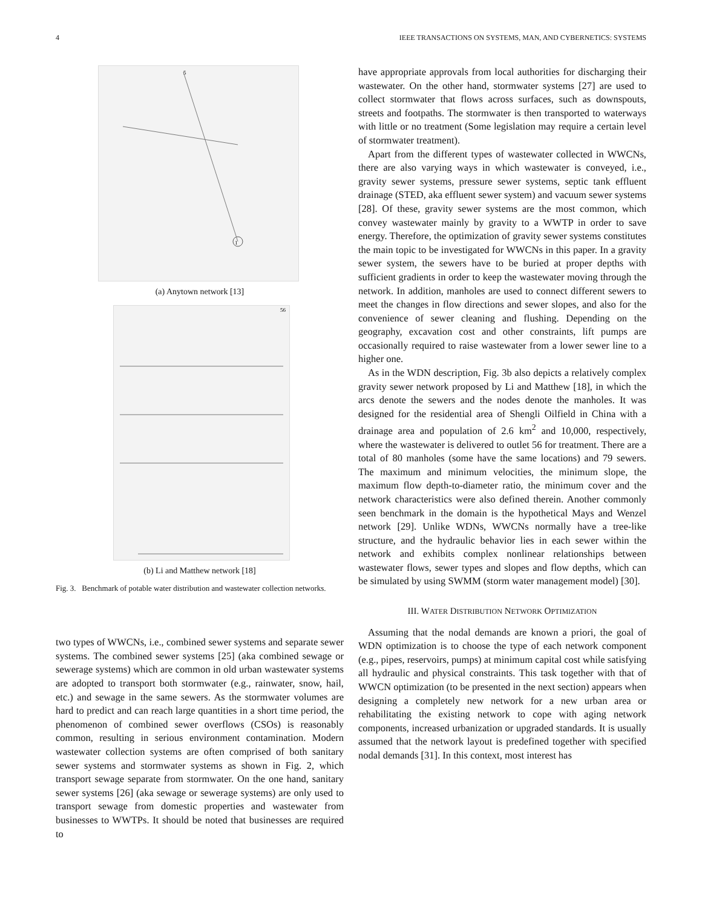4 IEEE TRANSACTIONS ON SYSTEMS, MAN, AND CYBERNETICS: SYSTEMS
1
5
(a) Anytown network [13]
56
(b) Li and Matthew network [18]
Fig. 3. Benchmark of potable water distribution and wastewater collection networks.
two types of WWCNs, i.e., combined sewer systems and separate sewer systems. The combined sewer systems [25] (aka combined sewage or sewerage systems) which are common in old urban wastewater systems are adopted to transport both stormwater (e.g., rainwater, snow, hail, etc.) and sewage in the same sewers. As the stormwater volumes are hard to predict and can reach large quantities in a short time period, the phenomenon of combined sewer overflows (CSOs) is reasonably common, resulting in serious environment contamination. Modern wastewater collection systems are often comprised of both sanitary sewer systems and stormwater systems as shown in Fig. 2, which transport sewage separate from stormwater. On the one hand, sanitary sewer systems [26] (aka sewage or sewerage systems) are only used to transport sewage from domestic properties and wastewater from businesses to WWTPs. It should be noted that businesses are required to
have appropriate approvals from local authorities for discharging their wastewater. On the other hand, stormwater systems [27] are used to collect stormwater that flows across surfaces, such as downspouts, streets and footpaths. The stormwater is then transported to waterways with little or no treatment (Some legislation may require a certain level of stormwater treatment).
Apart from the different types of wastewater collected in WWCNs, there are also varying ways in which wastewater is conveyed, i.e., gravity sewer systems, pressure sewer systems, septic tank effluent drainage (STED, aka effluent sewer system) and vacuum sewer systems [28]. Of these, gravity sewer systems are the most common, which convey wastewater mainly by gravity to a WWTP in order to save energy. Therefore, the optimization of gravity sewer systems constitutes the main topic to be investigated for WWCNs in this paper. In a gravity sewer system, the sewers have to be buried at proper depths with sufficient gradients in order to keep the wastewater moving through the network. In addition, manholes are used to connect different sewers to meet the changes in flow directions and sewer slopes, and also for the convenience of sewer cleaning and flushing. Depending on the geography, excavation cost and other constraints, lift pumps are occasionally required to raise wastewater from a lower sewer line to a higher one.
As in the WDN description, Fig. 3b also depicts a relatively complex gravity sewer network proposed by Li and Matthew [18], in which the arcs denote the sewers and the nodes denote the manholes. It was designed for the residential area of Shengli Oilfield in China with a drainage area and population of 2.6 km<sup>2</sup> and 10,000, respectively, where the wastewater is delivered to outlet 56 for treatment. There are a total of 80 manholes (some have the same locations) and 79 sewers. The maximum and minimum velocities, the minimum slope, the maximum flow depth-to-diameter ratio, the minimum cover and the network characteristics were also defined therein. Another commonly seen benchmark in the domain is the hypothetical Mays and Wenzel network [29]. Unlike WDNs, WWCNs normally have a tree-like structure, and the hydraulic behavior lies in each sewer within the network and exhibits complex nonlinear relationships between wastewater flows, sewer types and slopes and flow depths, which can be simulated by using SWMM (storm water management model) [30].
III. WATER DISTRIBUTION NETWORK OPTIMIZATION
Assuming that the nodal demands are known a priori, the goal of WDN optimization is to choose the type of each network component (e.g., pipes, reservoirs, pumps) at minimum capital cost while satisfying all hydraulic and physical constraints. This task together with that of WWCN optimization (to be presented in the next section) appears when designing a completely new network for a new urban area or rehabilitating the existing network to cope with aging network components, increased urbanization or upgraded standards. It is usually assumed that the network layout is predefined together with specified nodal demands [31]. In this context, most interest has